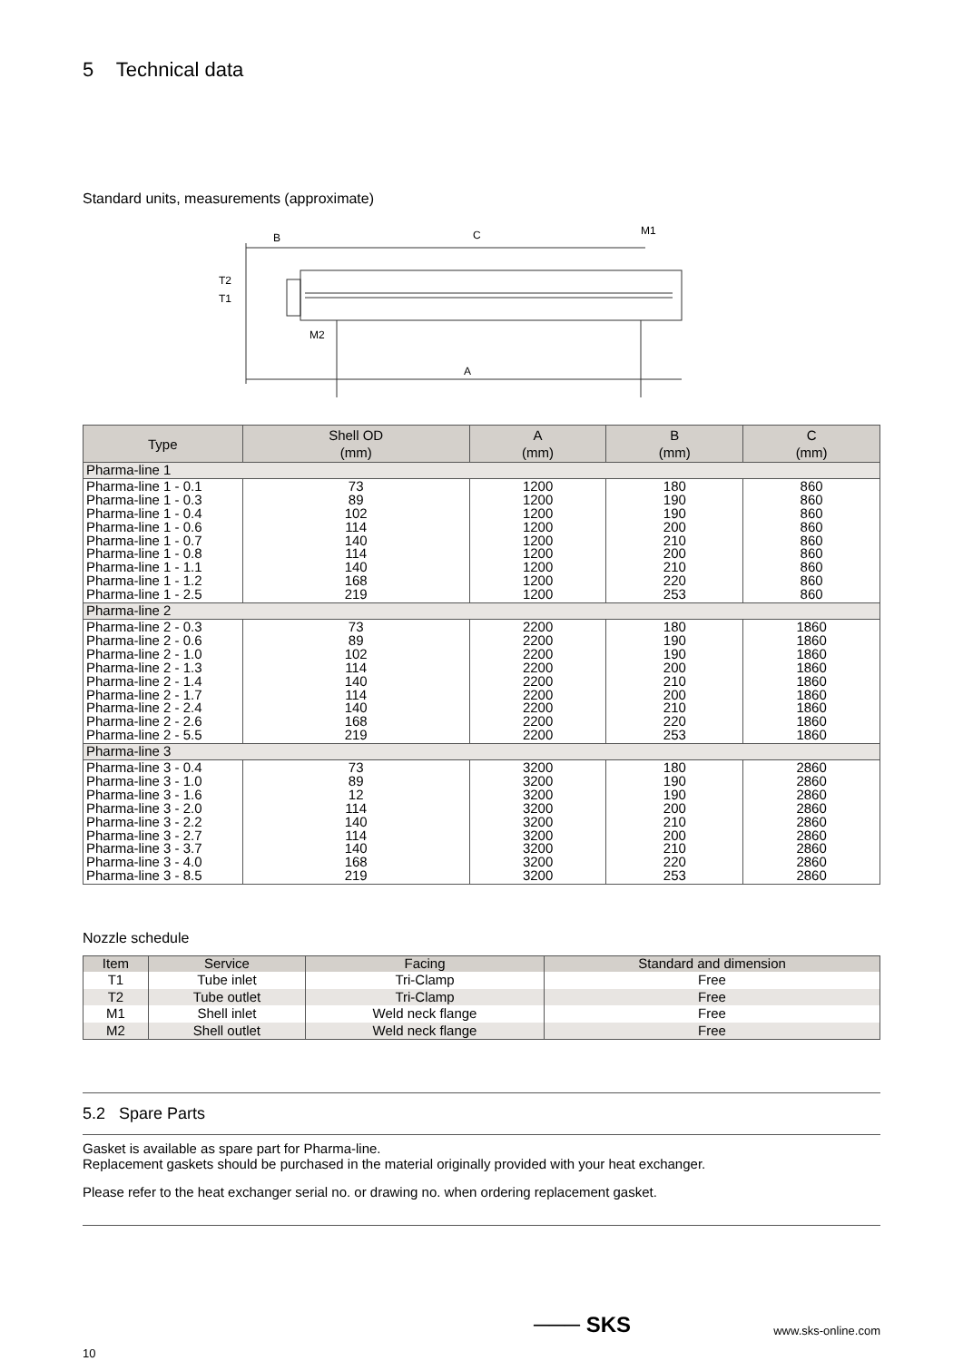5 Technical data
Standard units, measurements (approximate)
B
C
A
M1
M2
T2
T1
| Type | Shell OD (mm) | A (mm) | B (mm) | C (mm) |
| --- | --- | --- | --- | --- |
| Pharma-line 1 | | | | |
| Pharma-line 1 - 0.1 Pharma-line 1 - 0.3 Pharma-line 1 - 0.4 Pharma-line 1 - 0.6 Pharma-line 1 - 0.7 Pharma-line 1 - 0.8 Pharma-line 1 - 1.1 Pharma-line 1 - 1.2 Pharma-line 1 - 2.5 | 73 89 102 114 140 114 140 168 219 | 1200 1200 1200 1200 1200 1200 1200 1200 1200 | 180 190 190 200 210 200 210 220 253 | 860 860 860 860 860 860 860 860 860 |
| Pharma-line 2 | | | | |
| Pharma-line 2 - 0.3 Pharma-line 2 - 0.6 Pharma-line 2 - 1.0 Pharma-line 2 - 1.3 Pharma-line 2 - 1.4 Pharma-line 2 - 1.7 Pharma-line 2 - 2.4 Pharma-line 2 - 2.6 Pharma-line 2 - 5.5 | 73 89 102 114 140 114 140 168 219 | 2200 2200 2200 2200 2200 2200 2200 2200 2200 | 180 190 190 200 210 200 210 220 253 | 1860 1860 1860 1860 1860 1860 1860 1860 1860 |
| Pharma-line 3 | | | | |
| Pharma-line 3 - 0.4 Pharma-line 3 - 1.0 Pharma-line 3 - 1.6 Pharma-line 3 - 2.0 Pharma-line 3 - 2.2 Pharma-line 3 - 2.7 Pharma-line 3 - 3.7 Pharma-line 3 - 4.0 Pharma-line 3 - 8.5 | 73 89 12 114 140 114 140 168 219 | 3200 3200 3200 3200 3200 3200 3200 3200 3200 | 180 190 190 200 210 200 210 220 253 | 2860 2860 2860 2860 2860 2860 2860 2860 2860 |
Nozzle schedule
| Item | Service | Facing | Standard and dimension |
| --- | --- | --- | --- |
| T1 | Tube inlet | Tri-Clamp | Free |
| T2 | Tube outlet | Tri-Clamp | Free |
| M1 | Shell inlet | Weld neck flange | Free |
| M2 | Shell outlet | Weld neck flange | Free |
5.2 Spare Parts
Gasket is available as spare part for Pharma-line.
Replacement gaskets should be purchased in the material originally provided with your heat exchanger.
Please refer to the heat exchanger serial no. or drawing no. when ordering replacement gasket.
─── SKS www.sks-online.com
10